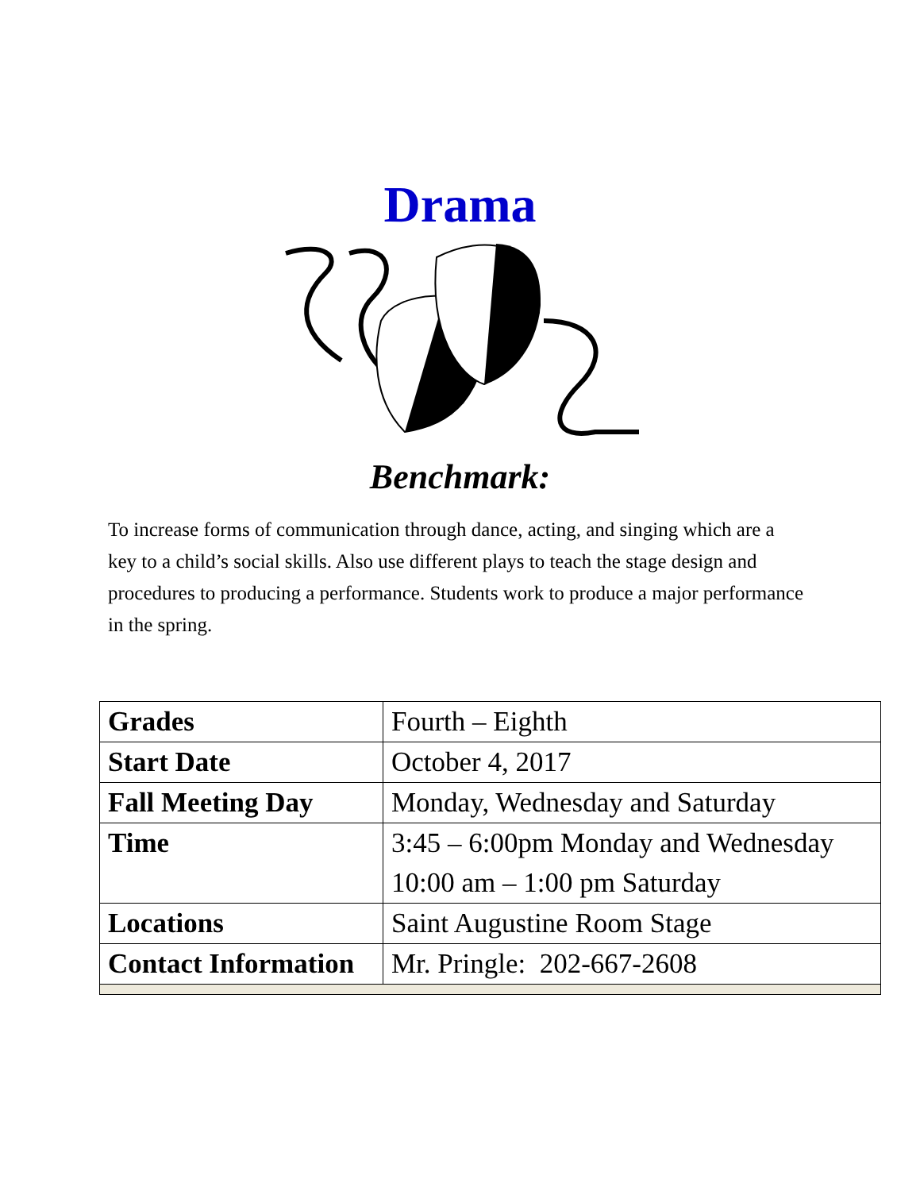Drama
Benchmark:
To increase forms of communication through dance, acting, and singing which are a key to a child’s social skills. Also use different plays to teach the stage design and procedures to producing a performance. Students work to produce a major performance in the spring.
| Grades | Fourth – Eighth |
| Start Date | October 4, 2017 |
| Fall Meeting Day | Monday, Wednesday and Saturday |
| Time | 3:45 – 6:00pm Monday and Wednesday 10:00 am – 1:00 pm Saturday |
| Locations | Saint Augustine Room Stage |
| Contact Information | Mr. Pringle: 202-667-2608 |